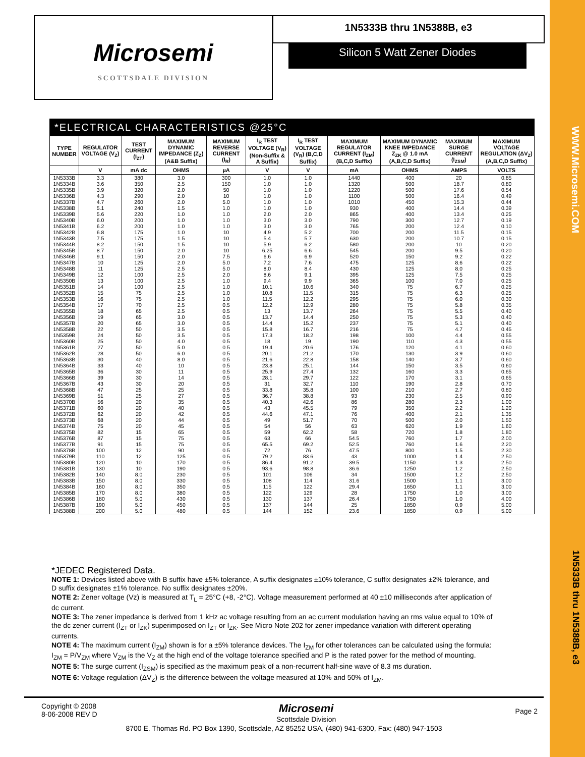WWW.Microsemi.COM
1N5333B thru 1N5388B, e3
Microsemi
SCOTTSDALE DIVISION
1N5333B thru 1N5388B, e3
Silicon 5 Watt Zener Diodes
*ELECTRICAL CHARACTERISTICS @25°C
| TYPE NUMBER | REGULATOR VOLTAGE (V<sub>Z</sub>) | TEST CURRENT (I<sub>ZT</sub>) | MAXIMUM DYNAMIC IMPEDANCE (Z<sub>Z</sub>) (A&B Suffix) | MAXIMUM REVERSE CURRENT (I<sub>R</sub>) | I<sub>R</sub> TEST VOLTAGE (V<sub>R</sub>) (Non-Suffix & A Suffix) | I<sub>R</sub> TEST VOLTAGE (V<sub>R</sub>) (B,C,D Suffix) | MAXIMUM REGULATOR CURRENT (I<sub>ZM</sub>) (B,C,D Suffix) | MAXIMUM DYNAMIC KNEE IMPEDANCE Z<sub>ZK</sub> @ 1.0 mA (A,B,C,D Suffix) | MAXIMUM SURGE CURRENT (I<sub>ZSM</sub>) | MAXIMUM VOLTAGE REGULATION (ΔV<sub>Z</sub>) (A,B,C,D Suffix) |
| --- | --- | --- | --- | --- | --- | --- | --- | --- | --- | --- |
| | V | mA dc | OHMS | µA | V | V | mA | OHMS | AMPS | VOLTS |
| 1N5333B | 3.3 | 380 | 3.0 | 300 | 1.0 | 1.0 | 1440 | 400 | 20 | 0.85 |
| 1N5334B | 3.6 | 350 | 2.5 | 150 | 1.0 | 1.0 | 1320 | 500 | 18.7 | 0.80 |
| 1N5335B | 3.9 | 320 | 2.0 | 50 | 1.0 | 1.0 | 1220 | 500 | 17.6 | 0.54 |
| 1N5336B | 4.3 | 290 | 2.0 | 10 | 1.0 | 1.0 | 1100 | 500 | 16.4 | 0.49 |
| 1N5337B | 4.7 | 260 | 2.0 | 5.0 | 1.0 | 1.0 | 1010 | 450 | 15.3 | 0.44 |
| 1N5338B | 5.1 | 240 | 1.5 | 1.0 | 1.0 | 1.0 | 930 | 400 | 14.4 | 0.39 |
| 1N5339B | 5.6 | 220 | 1.0 | 1.0 | 2.0 | 2.0 | 865 | 400 | 13.4 | 0.25 |
| 1N5340B | 6.0 | 200 | 1.0 | 1.0 | 3.0 | 3.0 | 790 | 300 | 12.7 | 0.19 |
| 1N5341B | 6.2 | 200 | 1.0 | 1.0 | 3.0 | 3.0 | 765 | 200 | 12.4 | 0.10 |
| 1N5342B | 6.8 | 175 | 1.0 | 10 | 4.9 | 5.2 | 700 | 200 | 11.5 | 0.15 |
| 1N5343B | 7.5 | 175 | 1.5 | 10 | 5.4 | 5.7 | 630 | 200 | 10.7 | 0.15 |
| 1N5344B | 8.2 | 150 | 1.5 | 10 | 5.9 | 6.2 | 580 | 200 | 10 | 0.20 |
| 1N5345B | 8.7 | 150 | 2.0 | 10 | 6.25 | 6.6 | 545 | 200 | 9.5 | 0.20 |
| 1N5346B | 9.1 | 150 | 2.0 | 7.5 | 6.6 | 6.9 | 520 | 150 | 9.2 | 0.22 |
| 1N5347B | 10 | 125 | 2.0 | 5.0 | 7.2 | 7.6 | 475 | 125 | 8.6 | 0.22 |
| 1N5348B | 11 | 125 | 2.5 | 5.0 | 8.0 | 8.4 | 430 | 125 | 8.0 | 0.25 |
| 1N5349B | 12 | 100 | 2.5 | 2.0 | 8.6 | 9.1 | 395 | 125 | 7.5 | 0.25 |
| 1N5350B | 13 | 100 | 2.5 | 1.0 | 9.4 | 9.9 | 365 | 100 | 7.0 | 0.25 |
| 1N5351B | 14 | 100 | 2.5 | 1.0 | 10.1 | 10.6 | 340 | 75 | 6.7 | 0.25 |
| 1N5352B | 15 | 75 | 2.5 | 1.0 | 10.8 | 11.5 | 315 | 75 | 6.3 | 0.25 |
| 1N5353B | 16 | 75 | 2.5 | 1.0 | 11.5 | 12.2 | 295 | 75 | 6.0 | 0.30 |
| 1N5354B | 17 | 70 | 2.5 | 0.5 | 12.2 | 12.9 | 280 | 75 | 5.8 | 0.35 |
| 1N5355B | 18 | 65 | 2.5 | 0.5 | 13 | 13.7 | 264 | 75 | 5.5 | 0.40 |
| 1N5356B | 19 | 65 | 3.0 | 0.5 | 13.7 | 14.4 | 250 | 75 | 5.3 | 0.40 |
| 1N5357B | 20 | 65 | 3.0 | 0.5 | 14.4 | 15.2 | 237 | 75 | 5.1 | 0.40 |
| 1N5358B | 22 | 50 | 3.5 | 0.5 | 15.8 | 16.7 | 216 | 75 | 4.7 | 0.45 |
| 1N5359B | 24 | 50 | 3.5 | 0.5 | 17.3 | 18.2 | 198 | 100 | 4.4 | 0.55 |
| 1N5360B | 25 | 50 | 4.0 | 0.5 | 18 | 19 | 190 | 110 | 4.3 | 0.55 |
| 1N5361B | 27 | 50 | 5.0 | 0.5 | 19.4 | 20.6 | 176 | 120 | 4.1 | 0.60 |
| 1N5362B | 28 | 50 | 6.0 | 0.5 | 20.1 | 21.2 | 170 | 130 | 3.9 | 0.60 |
| 1N5363B | 30 | 40 | 8.0 | 0.5 | 21.6 | 22.8 | 158 | 140 | 3.7 | 0.60 |
| 1N5364B | 33 | 40 | 10 | 0.5 | 23.8 | 25.1 | 144 | 150 | 3.5 | 0.60 |
| 1N5365B | 36 | 30 | 11 | 0.5 | 25.9 | 27.4 | 132 | 160 | 3.3 | 0.65 |
| 1N5366B | 39 | 30 | 14 | 0.5 | 28.1 | 29.7 | 122 | 170 | 3.1 | 0.65 |
| 1N5367B | 43 | 30 | 20 | 0.5 | 31 | 32.7 | 110 | 190 | 2.8 | 0.70 |
| 1N5368B | 47 | 25 | 25 | 0.5 | 33.8 | 35.8 | 100 | 210 | 2.7 | 0.80 |
| 1N5369B | 51 | 25 | 27 | 0.5 | 36.7 | 38.8 | 93 | 230 | 2.5 | 0.90 |
| 1N5370B | 56 | 20 | 35 | 0.5 | 40.3 | 42.6 | 86 | 280 | 2.3 | 1.00 |
| 1N5371B | 60 | 20 | 40 | 0.5 | 43 | 45.5 | 79 | 350 | 2.2 | 1.20 |
| 1N5372B | 62 | 20 | 42 | 0.5 | 44.6 | 47.1 | 76 | 400 | 2.1 | 1.35 |
| 1N5373B | 68 | 20 | 44 | 0.5 | 49 | 51.7 | 70 | 500 | 2.0 | 1.50 |
| 1N5374B | 75 | 20 | 45 | 0.5 | 54 | 56 | 63 | 620 | 1.9 | 1.60 |
| 1N5375B | 82 | 15 | 65 | 0.5 | 59 | 62.2 | 58 | 720 | 1.8 | 1.80 |
| 1N5376B | 87 | 15 | 75 | 0.5 | 63 | 66 | 54.5 | 760 | 1.7 | 2.00 |
| 1N5377B | 91 | 15 | 75 | 0.5 | 65.5 | 69.2 | 52.5 | 760 | 1.6 | 2.20 |
| 1N5378B | 100 | 12 | 90 | 0.5 | 72 | 76 | 47.5 | 800 | 1.5 | 2.30 |
| 1N5379B | 110 | 12 | 125 | 0.5 | 79.2 | 83.6 | 43 | 1000 | 1.4 | 2.50 |
| 1N5380B | 120 | 10 | 170 | 0.5 | 86.4 | 91.2 | 39.5 | 1150 | 1.3 | 2.50 |
| 1N5381B | 130 | 10 | 190 | 0.5 | 93.6 | 98.8 | 36.6 | 1250 | 1.2 | 2.50 |
| 1N5382B | 140 | 8.0 | 230 | 0.5 | 101 | 106 | 34 | 1500 | 1.2 | 2.50 |
| 1N5383B | 150 | 8.0 | 330 | 0.5 | 108 | 114 | 31.6 | 1500 | 1.1 | 3.00 |
| 1N5384B | 160 | 8.0 | 350 | 0.5 | 115 | 122 | 29.4 | 1650 | 1.1 | 3.00 |
| 1N5385B | 170 | 8.0 | 380 | 0.5 | 122 | 129 | 28 | 1750 | 1.0 | 3.00 |
| 1N5386B | 180 | 5.0 | 430 | 0.5 | 130 | 137 | 26.4 | 1750 | 1.0 | 4.00 |
| 1N5387B | 190 | 5.0 | 450 | 0.5 | 137 | 144 | 25 | 1850 | 0.9 | 5.00 |
| 1N5388B | 200 | 5.0 | 480 | 0.5 | 144 | 152 | 23.6 | 1850 | 0.9 | 5.00 |
*JEDEC Registered Data.
NOTE 1: Devices listed above with B suffix have ±5% tolerance, A suffix designates ±10% tolerance, C suffix designates ±2% tolerance, and D suffix designates ±1% tolerance. No suffix designates ±20%.
NOTE 2: Zener voltage (Vz) is measured at T<sub>L</sub> = 25°C (+8, -2°C). Voltage measurement performed at 40 ±10 milliseconds after application of dc current.
NOTE 3: The zener impedance is derived from 1 kHz ac voltage resulting from an ac current modulation having an rms value equal to 10% of the dc zener current (I<sub>ZT</sub> or I<sub>ZK</sub>) superimposed on I<sub>ZT</sub> or I<sub>ZK</sub>. See Micro Note 202 for zener impedance variation with different operating currents.
NOTE 4: The maximum current (I<sub>ZM</sub>) shown is for a ±5% tolerance devices. The I<sub>ZM</sub> for other tolerances can be calculated using the formula: I<sub>ZM</sub> = P/V<sub>ZM</sub> where V<sub>ZM</sub> is the V<sub>Z</sub> at the high end of the voltage tolerance specified and P is the rated power for the method of mounting.
NOTE 5: The surge current (I<sub>ZSM</sub>) is specified as the maximum peak of a non-recurrent half-sine wave of 8.3 ms duration.
NOTE 6: Voltage regulation (ΔV<sub>Z</sub>) is the difference between the voltage measured at 10% and 50% of I<sub>ZM</sub>.
Copyright © 2008
8-06-2008 REV D
Microsemi
Scottsdale Division
Page 2
8700 E. Thomas Rd. PO Box 1390, Scottsdale, AZ 85252 USA, (480) 941-6300, Fax: (480) 947-1503